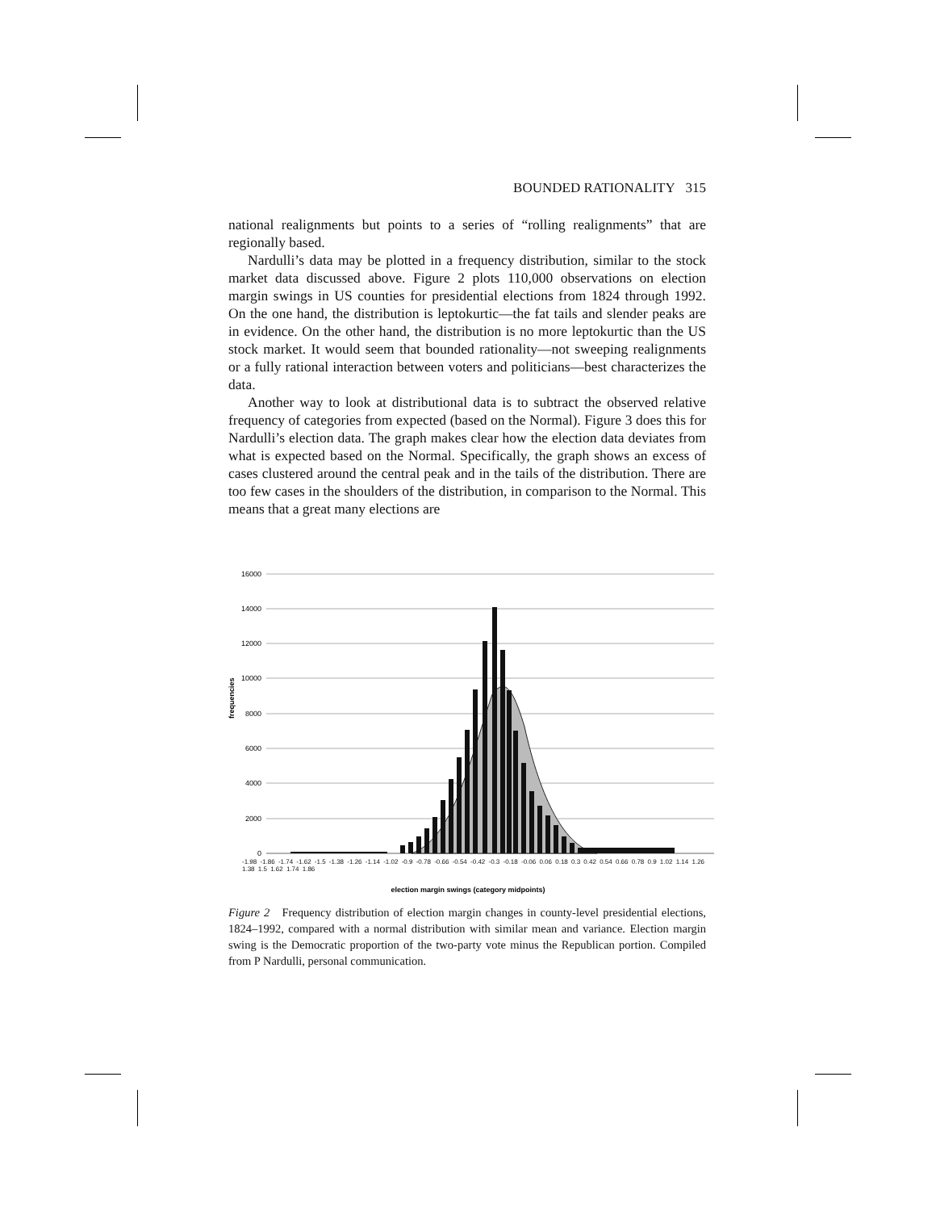BOUNDED RATIONALITY 315
national realignments but points to a series of “rolling realignments” that are regionally based.
Nardulli’s data may be plotted in a frequency distribution, similar to the stock market data discussed above. Figure 2 plots 110,000 observations on election margin swings in US counties for presidential elections from 1824 through 1992. On the one hand, the distribution is leptokurtic—the fat tails and slender peaks are in evidence. On the other hand, the distribution is no more leptokurtic than the US stock market. It would seem that bounded rationality—not sweeping realignments or a fully rational interaction between voters and politicians—best characterizes the data.
Another way to look at distributional data is to subtract the observed relative frequency of categories from expected (based on the Normal). Figure 3 does this for Nardulli’s election data. The graph makes clear how the election data deviates from what is expected based on the Normal. Specifically, the graph shows an excess of cases clustered around the central peak and in the tails of the distribution. There are too few cases in the shoulders of the distribution, in comparison to the Normal. This means that a great many elections are
16000
14000
12000
10000
8000
6000
4000
2000
0
frequencies
election margin swings (category midpoints)
-1.98 -1.86 -1.74 -1.62 -1.5 -1.38 -1.26 -1.14 -1.02 -0.9 -0.78 -0.66 -0.54 -0.42 -0.3 -0.18 -0.06 0.06 0.18 0.3 0.42 0.54 0.66 0.78 0.9 1.02 1.14 1.26 1.38 1.5 1.62 1.74 1.86
-1.98 -1.86 -1.74 -1.62 -1.5 -1.38 -1.26 -1.14 -1.02 -0.9 -0.78 -0.66 -0.54 -0.42 -0.3 -0.18 -0.06 0.06 0.18 0.3 0.42 0.54 0.66 0.78 0.9 1.02 1.14 1.26 1.38 1.5 1.62 1.74 1.86
Figure 2 Frequency distribution of election margin changes in county-level presidential elections, 1824–1992, compared with a normal distribution with similar mean and variance. Election margin swing is the Democratic proportion of the two-party vote minus the Republican portion. Compiled from P Nardulli, personal communication.